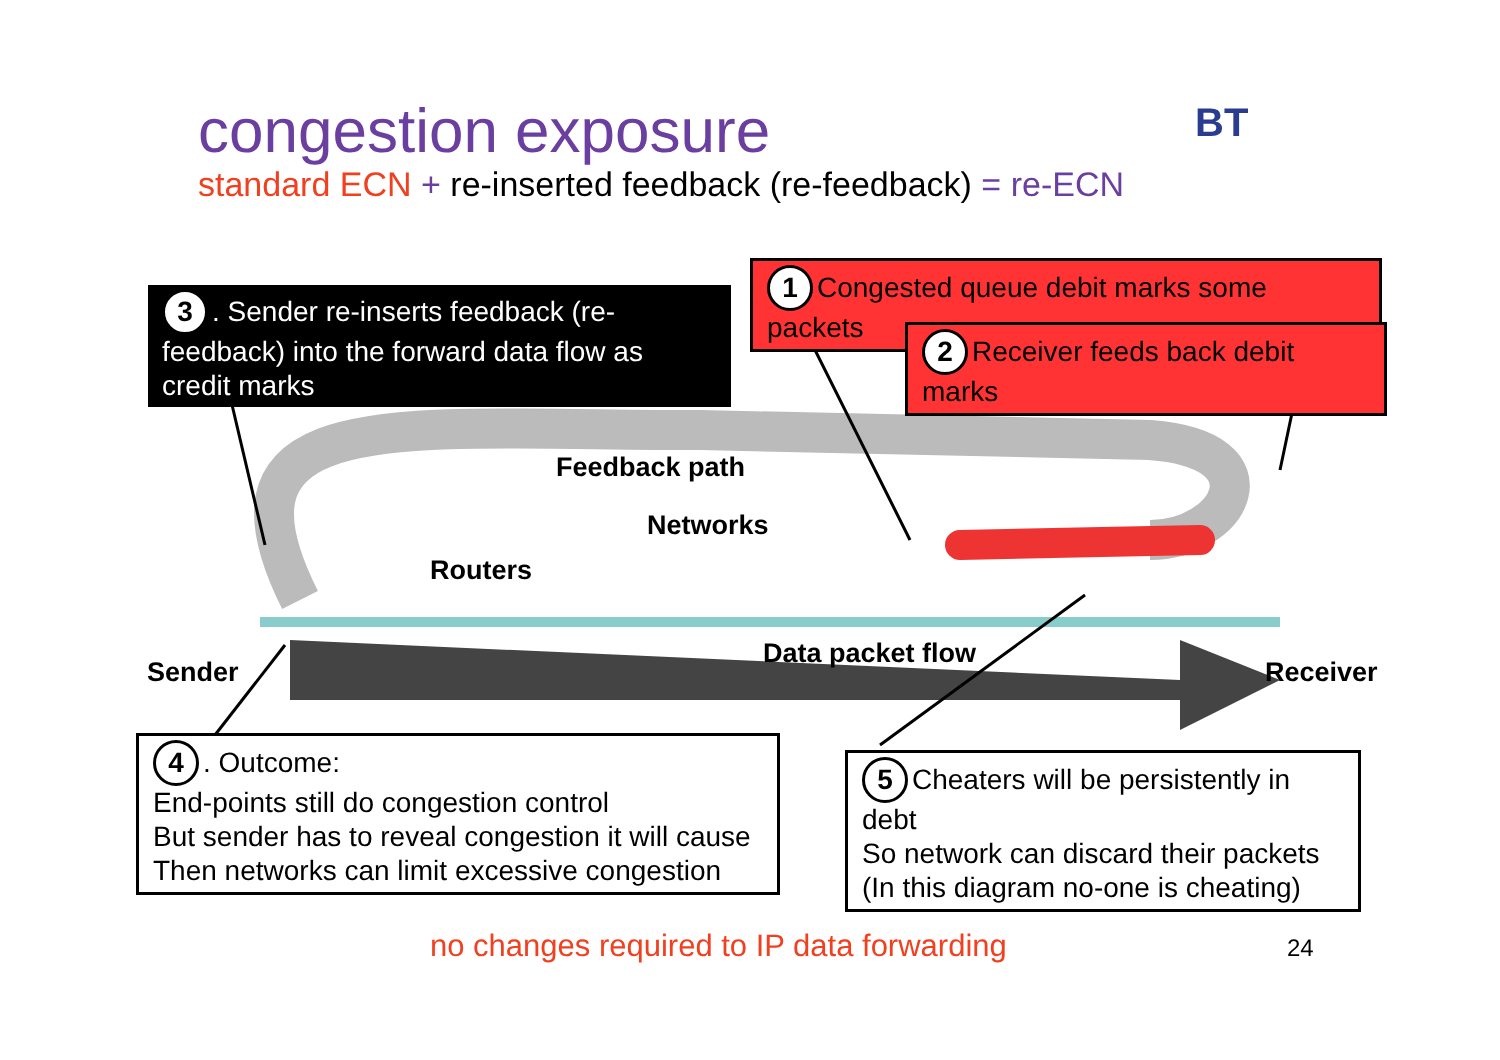congestion exposure
standard ECN + re-inserted feedback (re-feedback) = re-ECN
BT
3. Sender re-inserts feedback (re-feedback) into the forward data flow as credit marks
1 Congested queue debit marks some packets
2 Receiver feeds back debit marks
Feedback path
Networks
Routers
Data packet flow
Sender Receiver
4. Outcome:
End-points still do congestion control
But sender has to reveal congestion it will cause
Then networks can limit excessive congestion
5 Cheaters will be persistently in debt
So network can discard their packets
(In this diagram no-one is cheating)
no changes required to IP data forwarding
24